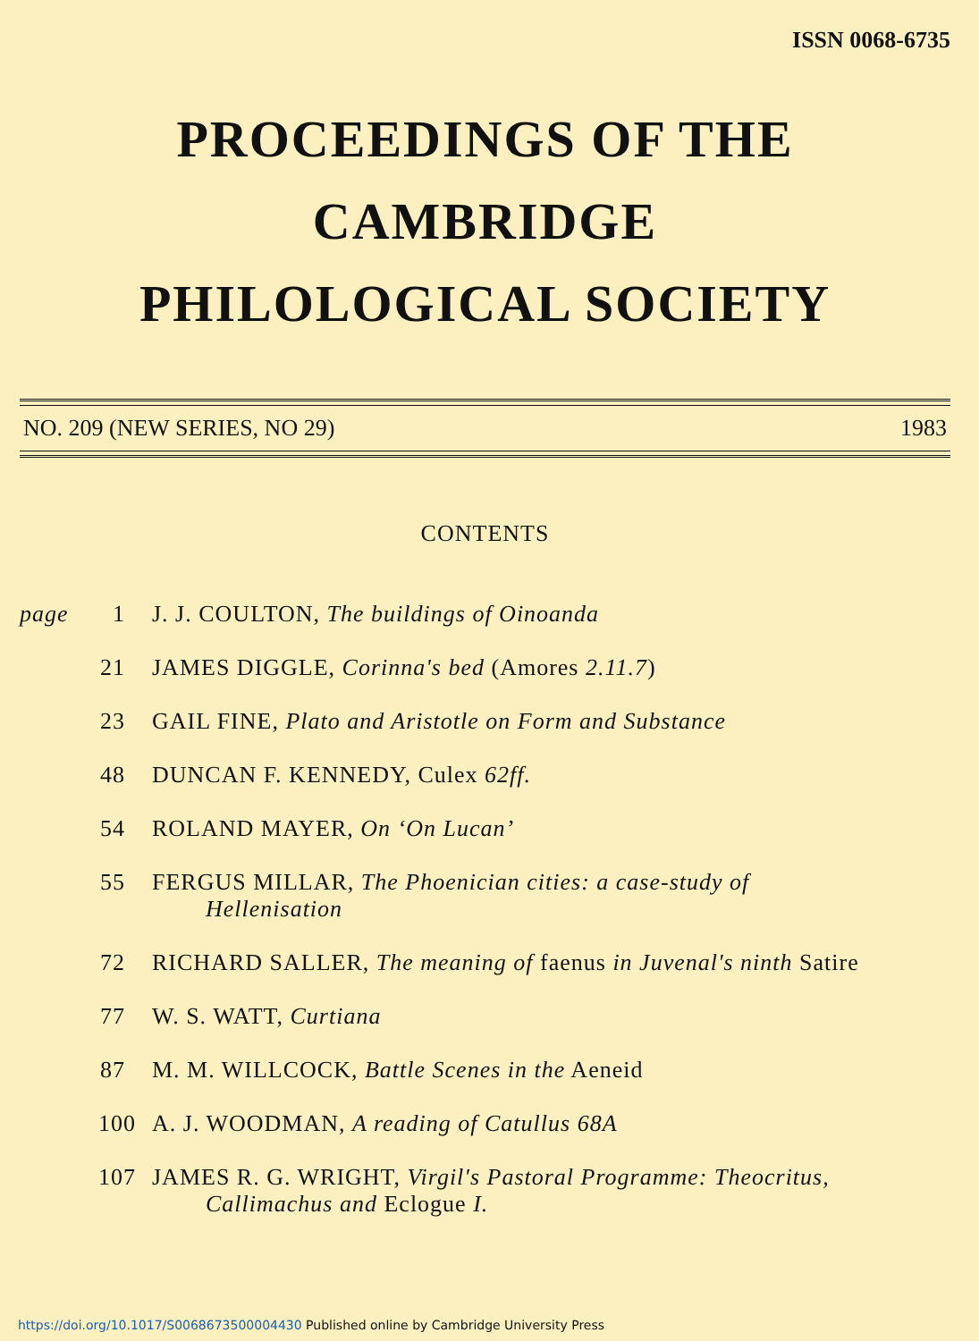ISSN 0068-6735
PROCEEDINGS OF THE
CAMBRIDGE
PHILOLOGICAL SOCIETY
NO. 209 (NEW SERIES, NO 29) 1983
CONTENTS
page 1 J. J. COULTON, The buildings of Oinoanda
21 JAMES DIGGLE, Corinna's bed (Amores 2.11.7)
23 GAIL FINE, Plato and Aristotle on Form and Substance
48 DUNCAN F. KENNEDY, Culex 62ff.
54 ROLAND MAYER, On ‘On Lucan’
55 FERGUS MILLAR, The Phoenician cities: a case-study of
Hellenisation
72 RICHARD SALLER, The meaning of faenus in Juvenal's ninth Satire
77 W. S. WATT, Curtiana
87 M. M. WILLCOCK, Battle Scenes in the Aeneid
100 A. J. WOODMAN, A reading of Catullus 68A
107 JAMES R. G. WRIGHT, Virgil's Pastoral Programme: Theocritus,
Callimachus and Eclogue I.
https://doi.org/10.1017/S0068673500004430 Published online by Cambridge University Press